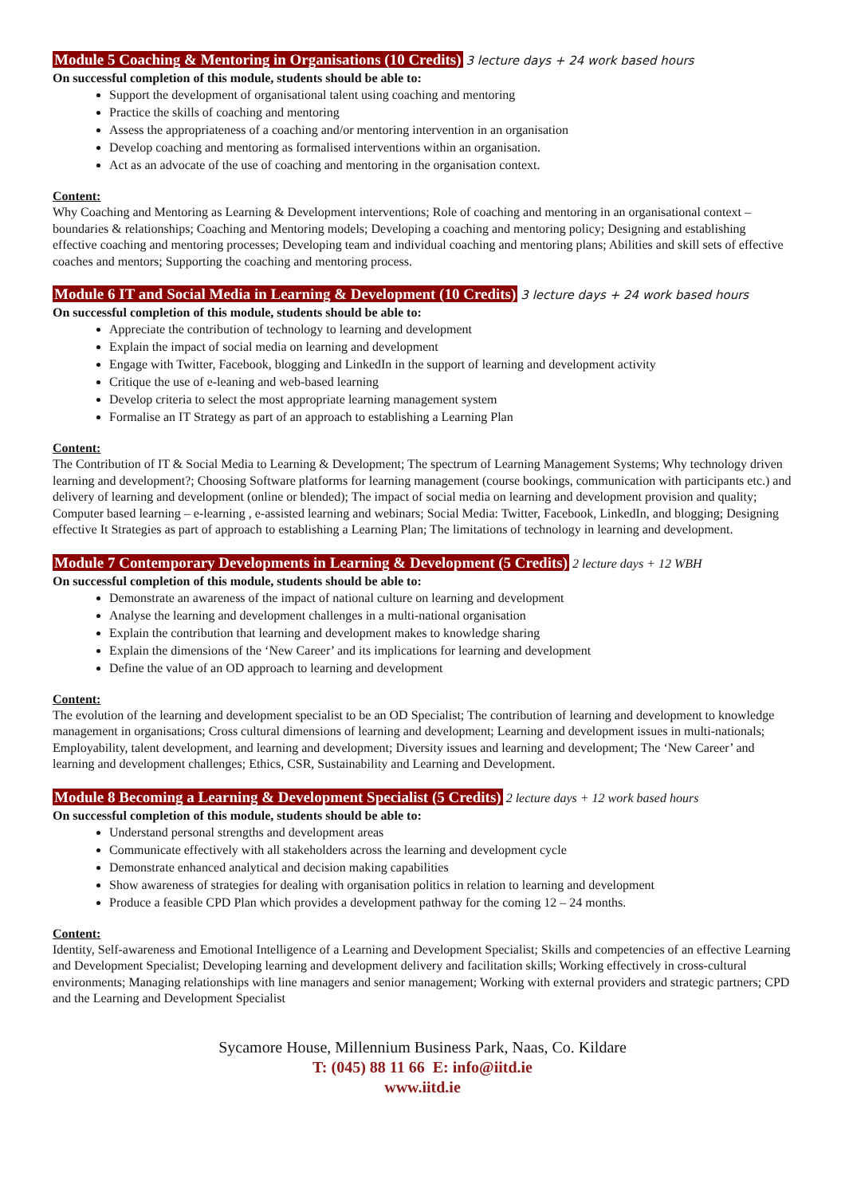Module 5 Coaching & Mentoring in Organisations (10 Credits) 3 lecture days + 24 work based hours
On successful completion of this module, students should be able to:
Support the development of organisational talent using coaching and mentoring
Practice the skills of coaching and mentoring
Assess the appropriateness of a coaching and/or mentoring intervention in an organisation
Develop coaching and mentoring as formalised interventions within an organisation.
Act as an advocate of the use of coaching and mentoring in the organisation context.
Content:
Why Coaching and Mentoring as Learning & Development interventions; Role of coaching and mentoring in an organisational context – boundaries & relationships; Coaching and Mentoring models; Developing a coaching and mentoring policy; Designing and establishing effective coaching and mentoring processes; Developing team and individual coaching and mentoring plans; Abilities and skill sets of effective coaches and mentors; Supporting the coaching and mentoring process.
Module 6 IT and Social Media in Learning & Development (10 Credits) 3 lecture days + 24 work based hours
On successful completion of this module, students should be able to:
Appreciate the contribution of technology to learning and development
Explain the impact of social media on learning and development
Engage with Twitter, Facebook, blogging and LinkedIn in the support of learning and development activity
Critique the use of e-leaning and web-based learning
Develop criteria to select the most appropriate learning management system
Formalise an IT Strategy as part of an approach to establishing a Learning Plan
Content:
The Contribution of IT & Social Media to Learning & Development; The spectrum of Learning Management Systems; Why technology driven learning and development?; Choosing Software platforms for learning management (course bookings, communication with participants etc.) and delivery of learning and development (online or blended); The impact of social media on learning and development provision and quality; Computer based learning – e-learning , e-assisted learning and webinars; Social Media: Twitter, Facebook, LinkedIn, and blogging; Designing effective It Strategies as part of approach to establishing a Learning Plan; The limitations of technology in learning and development.
Module 7 Contemporary Developments in Learning & Development (5 Credits) 2 lecture days + 12 WBH
On successful completion of this module, students should be able to:
Demonstrate an awareness of the impact of national culture on learning and development
Analyse the learning and development challenges in a multi-national organisation
Explain the contribution that learning and development makes to knowledge sharing
Explain the dimensions of the ‘New Career’ and its implications for learning and development
Define the value of an OD approach to learning and development
Content:
The evolution of the learning and development specialist to be an OD Specialist; The contribution of learning and development to knowledge management in organisations; Cross cultural dimensions of learning and development; Learning and development issues in multi-nationals; Employability, talent development, and learning and development; Diversity issues and learning and development; The ‘New Career’ and learning and development challenges; Ethics, CSR, Sustainability and Learning and Development.
Module 8 Becoming a Learning & Development Specialist (5 Credits) 2 lecture days + 12 work based hours
On successful completion of this module, students should be able to:
Understand personal strengths and development areas
Communicate effectively with all stakeholders across the learning and development cycle
Demonstrate enhanced analytical and decision making capabilities
Show awareness of strategies for dealing with organisation politics in relation to learning and development
Produce a feasible CPD Plan which provides a development pathway for the coming 12 – 24 months.
Content:
Identity, Self-awareness and Emotional Intelligence of a Learning and Development Specialist; Skills and competencies of an effective Learning and Development Specialist; Developing learning and development delivery and facilitation skills; Working effectively in cross-cultural environments; Managing relationships with line managers and senior management; Working with external providers and strategic partners; CPD and the Learning and Development Specialist
Sycamore House, Millennium Business Park, Naas, Co. Kildare
T: (045) 88 11 66 E: info@iitd.ie
www.iitd.ie